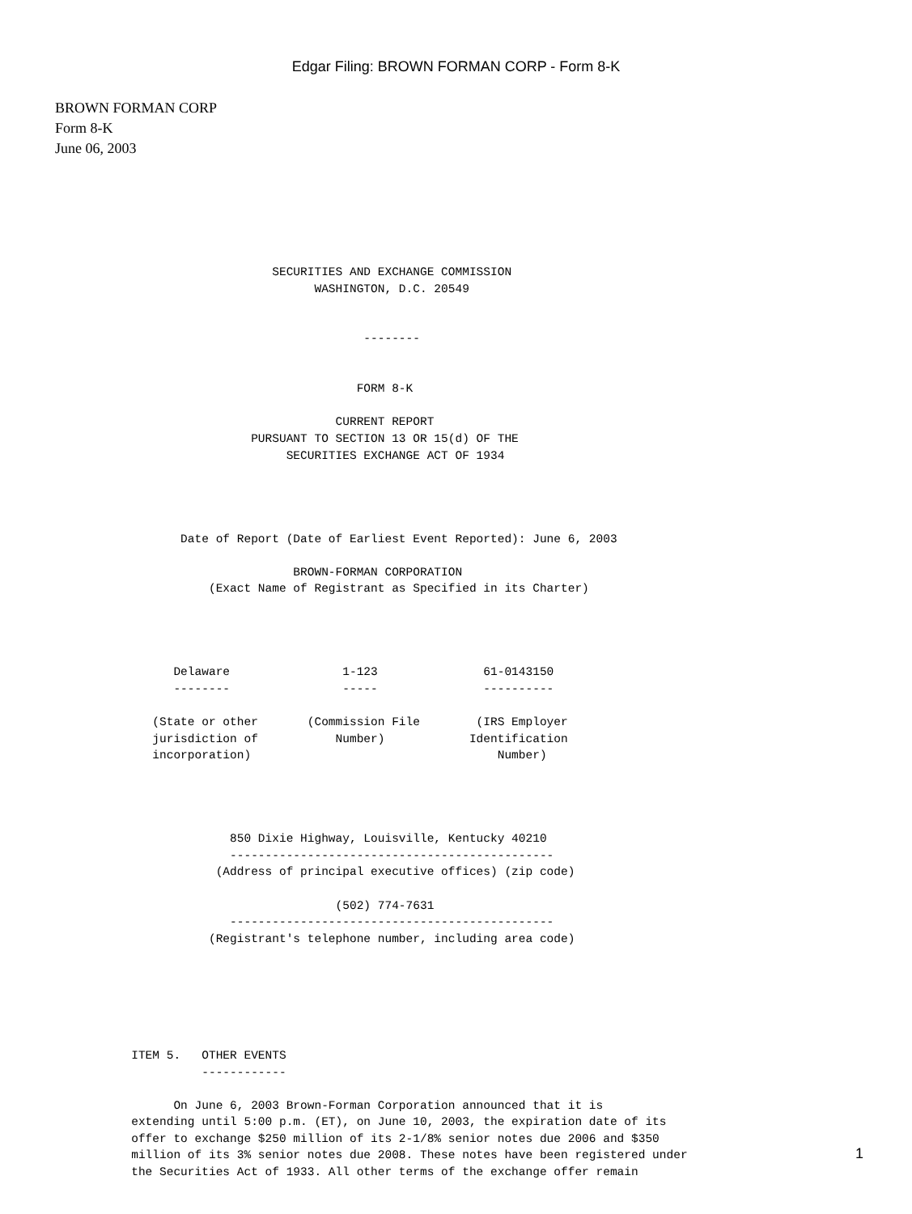Edgar Filing: BROWN FORMAN CORP - Form 8-K
BROWN FORMAN CORP
Form 8-K
June 06, 2003
                          SECURITIES AND EXCHANGE COMMISSION
                                WASHINGTON, D.C. 20549


                                       --------


                                      FORM 8-K

                                   CURRENT REPORT
                       PURSUANT TO SECTION 13 OR 15(d) OF THE
                            SECURITIES EXCHANGE ACT OF 1934




             Date of Report (Date of Earliest Event Reported): June 6, 2003

                             BROWN-FORMAN CORPORATION
                 (Exact Name of Registrant as Specified in its Charter)




            Delaware                1-123               61-0143150
            --------                -----               ----------

         (State or other       (Commission File        (IRS Employer
         jurisdiction of           Number)            Identification
         incorporation)                                   Number)




                    850 Dixie Highway, Louisville, Kentucky 40210
                    ----------------------------------------------
                  (Address of principal executive offices) (zip code)

                                   (502) 774-7631
                    ----------------------------------------------
                 (Registrant's telephone number, including area code)






      ITEM 5.   OTHER EVENTS
                ------------

            On June 6, 2003 Brown-Forman Corporation announced that it is
      extending until 5:00 p.m. (ET), on June 10, 2003, the expiration date of its
      offer to exchange $250 million of its 2-1/8% senior notes due 2006 and $350
      million of its 3% senior notes due 2008. These notes have been registered under
      the Securities Act of 1933. All other terms of the exchange offer remain
1